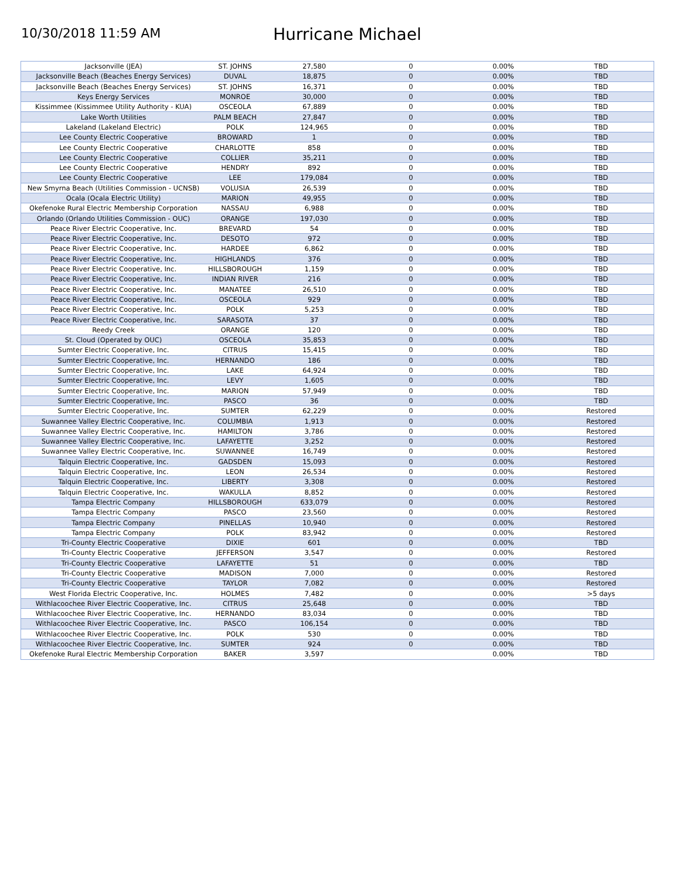10/30/2018 11:59 AM
Hurricane Michael
| Jacksonville (JEA) | ST. JOHNS | 27,580 | 0 | 0.00% | TBD |
| Jacksonville Beach (Beaches Energy Services) | DUVAL | 18,875 | 0 | 0.00% | TBD |
| Jacksonville Beach (Beaches Energy Services) | ST. JOHNS | 16,371 | 0 | 0.00% | TBD |
| Keys Energy Services | MONROE | 30,000 | 0 | 0.00% | TBD |
| Kissimmee (Kissimmee Utility Authority - KUA) | OSCEOLA | 67,889 | 0 | 0.00% | TBD |
| Lake Worth Utilities | PALM BEACH | 27,847 | 0 | 0.00% | TBD |
| Lakeland (Lakeland Electric) | POLK | 124,965 | 0 | 0.00% | TBD |
| Lee County Electric Cooperative | BROWARD | 1 | 0 | 0.00% | TBD |
| Lee County Electric Cooperative | CHARLOTTE | 858 | 0 | 0.00% | TBD |
| Lee County Electric Cooperative | COLLIER | 35,211 | 0 | 0.00% | TBD |
| Lee County Electric Cooperative | HENDRY | 892 | 0 | 0.00% | TBD |
| Lee County Electric Cooperative | LEE | 179,084 | 0 | 0.00% | TBD |
| New Smyrna Beach (Utilities Commission - UCNSB) | VOLUSIA | 26,539 | 0 | 0.00% | TBD |
| Ocala (Ocala Electric Utility) | MARION | 49,955 | 0 | 0.00% | TBD |
| Okefenoke Rural Electric Membership Corporation | NASSAU | 6,988 | 0 | 0.00% | TBD |
| Orlando (Orlando Utilities Commission - OUC) | ORANGE | 197,030 | 0 | 0.00% | TBD |
| Peace River Electric Cooperative, Inc. | BREVARD | 54 | 0 | 0.00% | TBD |
| Peace River Electric Cooperative, Inc. | DESOTO | 972 | 0 | 0.00% | TBD |
| Peace River Electric Cooperative, Inc. | HARDEE | 6,862 | 0 | 0.00% | TBD |
| Peace River Electric Cooperative, Inc. | HIGHLANDS | 376 | 0 | 0.00% | TBD |
| Peace River Electric Cooperative, Inc. | HILLSBOROUGH | 1,159 | 0 | 0.00% | TBD |
| Peace River Electric Cooperative, Inc. | INDIAN RIVER | 216 | 0 | 0.00% | TBD |
| Peace River Electric Cooperative, Inc. | MANATEE | 26,510 | 0 | 0.00% | TBD |
| Peace River Electric Cooperative, Inc. | OSCEOLA | 929 | 0 | 0.00% | TBD |
| Peace River Electric Cooperative, Inc. | POLK | 5,253 | 0 | 0.00% | TBD |
| Peace River Electric Cooperative, Inc. | SARASOTA | 37 | 0 | 0.00% | TBD |
| Reedy Creek | ORANGE | 120 | 0 | 0.00% | TBD |
| St. Cloud (Operated by OUC) | OSCEOLA | 35,853 | 0 | 0.00% | TBD |
| Sumter Electric Cooperative, Inc. | CITRUS | 15,415 | 0 | 0.00% | TBD |
| Sumter Electric Cooperative, Inc. | HERNANDO | 186 | 0 | 0.00% | TBD |
| Sumter Electric Cooperative, Inc. | LAKE | 64,924 | 0 | 0.00% | TBD |
| Sumter Electric Cooperative, Inc. | LEVY | 1,605 | 0 | 0.00% | TBD |
| Sumter Electric Cooperative, Inc. | MARION | 57,949 | 0 | 0.00% | TBD |
| Sumter Electric Cooperative, Inc. | PASCO | 36 | 0 | 0.00% | TBD |
| Sumter Electric Cooperative, Inc. | SUMTER | 62,229 | 0 | 0.00% | Restored |
| Suwannee Valley Electric Cooperative, Inc. | COLUMBIA | 1,913 | 0 | 0.00% | Restored |
| Suwannee Valley Electric Cooperative, Inc. | HAMILTON | 3,786 | 0 | 0.00% | Restored |
| Suwannee Valley Electric Cooperative, Inc. | LAFAYETTE | 3,252 | 0 | 0.00% | Restored |
| Suwannee Valley Electric Cooperative, Inc. | SUWANNEE | 16,749 | 0 | 0.00% | Restored |
| Talquin Electric Cooperative, Inc. | GADSDEN | 15,093 | 0 | 0.00% | Restored |
| Talquin Electric Cooperative, Inc. | LEON | 26,534 | 0 | 0.00% | Restored |
| Talquin Electric Cooperative, Inc. | LIBERTY | 3,308 | 0 | 0.00% | Restored |
| Talquin Electric Cooperative, Inc. | WAKULLA | 8,852 | 0 | 0.00% | Restored |
| Tampa Electric Company | HILLSBOROUGH | 633,079 | 0 | 0.00% | Restored |
| Tampa Electric Company | PASCO | 23,560 | 0 | 0.00% | Restored |
| Tampa Electric Company | PINELLAS | 10,940 | 0 | 0.00% | Restored |
| Tampa Electric Company | POLK | 83,942 | 0 | 0.00% | Restored |
| Tri-County Electric Cooperative | DIXIE | 601 | 0 | 0.00% | TBD |
| Tri-County Electric Cooperative | JEFFERSON | 3,547 | 0 | 0.00% | Restored |
| Tri-County Electric Cooperative | LAFAYETTE | 51 | 0 | 0.00% | TBD |
| Tri-County Electric Cooperative | MADISON | 7,000 | 0 | 0.00% | Restored |
| Tri-County Electric Cooperative | TAYLOR | 7,082 | 0 | 0.00% | Restored |
| West Florida Electric Cooperative, Inc. | HOLMES | 7,482 | 0 | 0.00% | >5 days |
| Withlacoochee River Electric Cooperative, Inc. | CITRUS | 25,648 | 0 | 0.00% | TBD |
| Withlacoochee River Electric Cooperative, Inc. | HERNANDO | 83,034 | 0 | 0.00% | TBD |
| Withlacoochee River Electric Cooperative, Inc. | PASCO | 106,154 | 0 | 0.00% | TBD |
| Withlacoochee River Electric Cooperative, Inc. | POLK | 530 | 0 | 0.00% | TBD |
| Withlacoochee River Electric Cooperative, Inc. | SUMTER | 924 | 0 | 0.00% | TBD |
| Okefenoke Rural Electric Membership Corporation | BAKER | 3,597 | | 0.00% | TBD |